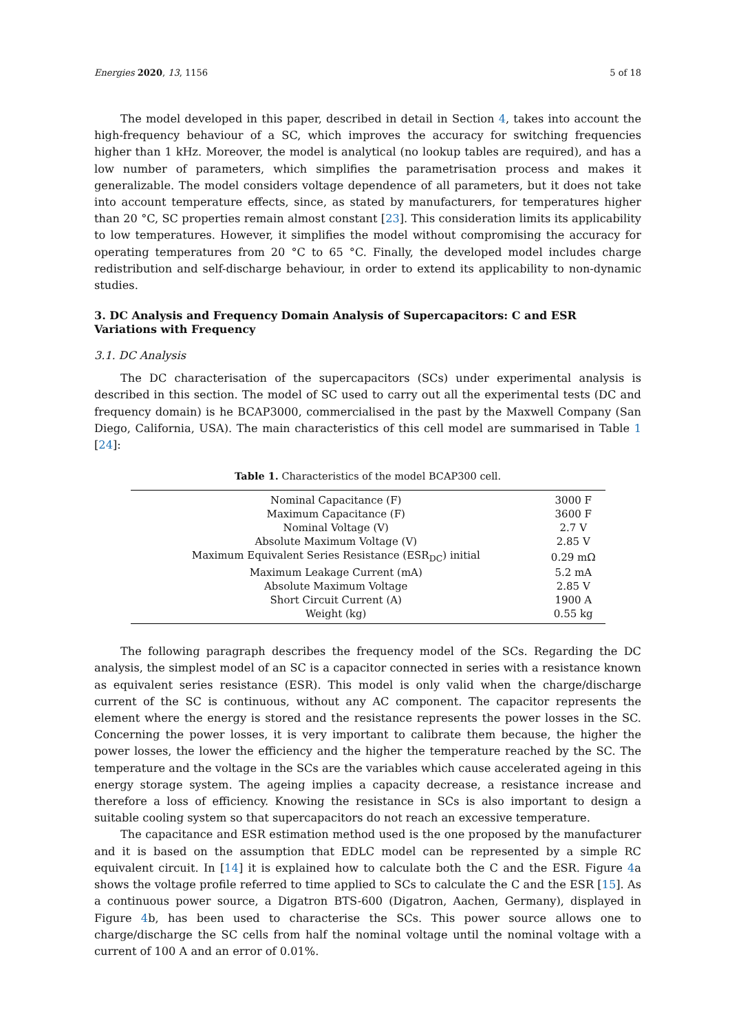Energies 2020, 13, 1156 5 of 18
The model developed in this paper, described in detail in Section 4, takes into account the high-frequency behaviour of a SC, which improves the accuracy for switching frequencies higher than 1 kHz. Moreover, the model is analytical (no lookup tables are required), and has a low number of parameters, which simplifies the parametrisation process and makes it generalizable. The model considers voltage dependence of all parameters, but it does not take into account temperature effects, since, as stated by manufacturers, for temperatures higher than 20 °C, SC properties remain almost constant [23]. This consideration limits its applicability to low temperatures. However, it simplifies the model without compromising the accuracy for operating temperatures from 20 °C to 65 °C. Finally, the developed model includes charge redistribution and self-discharge behaviour, in order to extend its applicability to non-dynamic studies.
3. DC Analysis and Frequency Domain Analysis of Supercapacitors: C and ESR Variations with Frequency
3.1. DC Analysis
The DC characterisation of the supercapacitors (SCs) under experimental analysis is described in this section. The model of SC used to carry out all the experimental tests (DC and frequency domain) is he BCAP3000, commercialised in the past by the Maxwell Company (San Diego, California, USA). The main characteristics of this cell model are summarised in Table 1 [24]:
Table 1. Characteristics of the model BCAP300 cell.
| Nominal Capacitance (F) | 3000 F |
| Maximum Capacitance (F) | 3600 F |
| Nominal Voltage (V) | 2.7 V |
| Absolute Maximum Voltage (V) | 2.85 V |
| Maximum Equivalent Series Resistance (ESR<sub>DC</sub>) initial | 0.29 mΩ |
| Maximum Leakage Current (mA) | 5.2 mA |
| Absolute Maximum Voltage | 2.85 V |
| Short Circuit Current (A) | 1900 A |
| Weight (kg) | 0.55 kg |
The following paragraph describes the frequency model of the SCs. Regarding the DC analysis, the simplest model of an SC is a capacitor connected in series with a resistance known as equivalent series resistance (ESR). This model is only valid when the charge/discharge current of the SC is continuous, without any AC component. The capacitor represents the element where the energy is stored and the resistance represents the power losses in the SC. Concerning the power losses, it is very important to calibrate them because, the higher the power losses, the lower the efficiency and the higher the temperature reached by the SC. The temperature and the voltage in the SCs are the variables which cause accelerated ageing in this energy storage system. The ageing implies a capacity decrease, a resistance increase and therefore a loss of efficiency. Knowing the resistance in SCs is also important to design a suitable cooling system so that supercapacitors do not reach an excessive temperature.
The capacitance and ESR estimation method used is the one proposed by the manufacturer and it is based on the assumption that EDLC model can be represented by a simple RC equivalent circuit. In [14] it is explained how to calculate both the C and the ESR. Figure 4a shows the voltage profile referred to time applied to SCs to calculate the C and the ESR [15]. As a continuous power source, a Digatron BTS-600 (Digatron, Aachen, Germany), displayed in Figure 4b, has been used to characterise the SCs. This power source allows one to charge/discharge the SC cells from half the nominal voltage until the nominal voltage with a current of 100 A and an error of 0.01%.